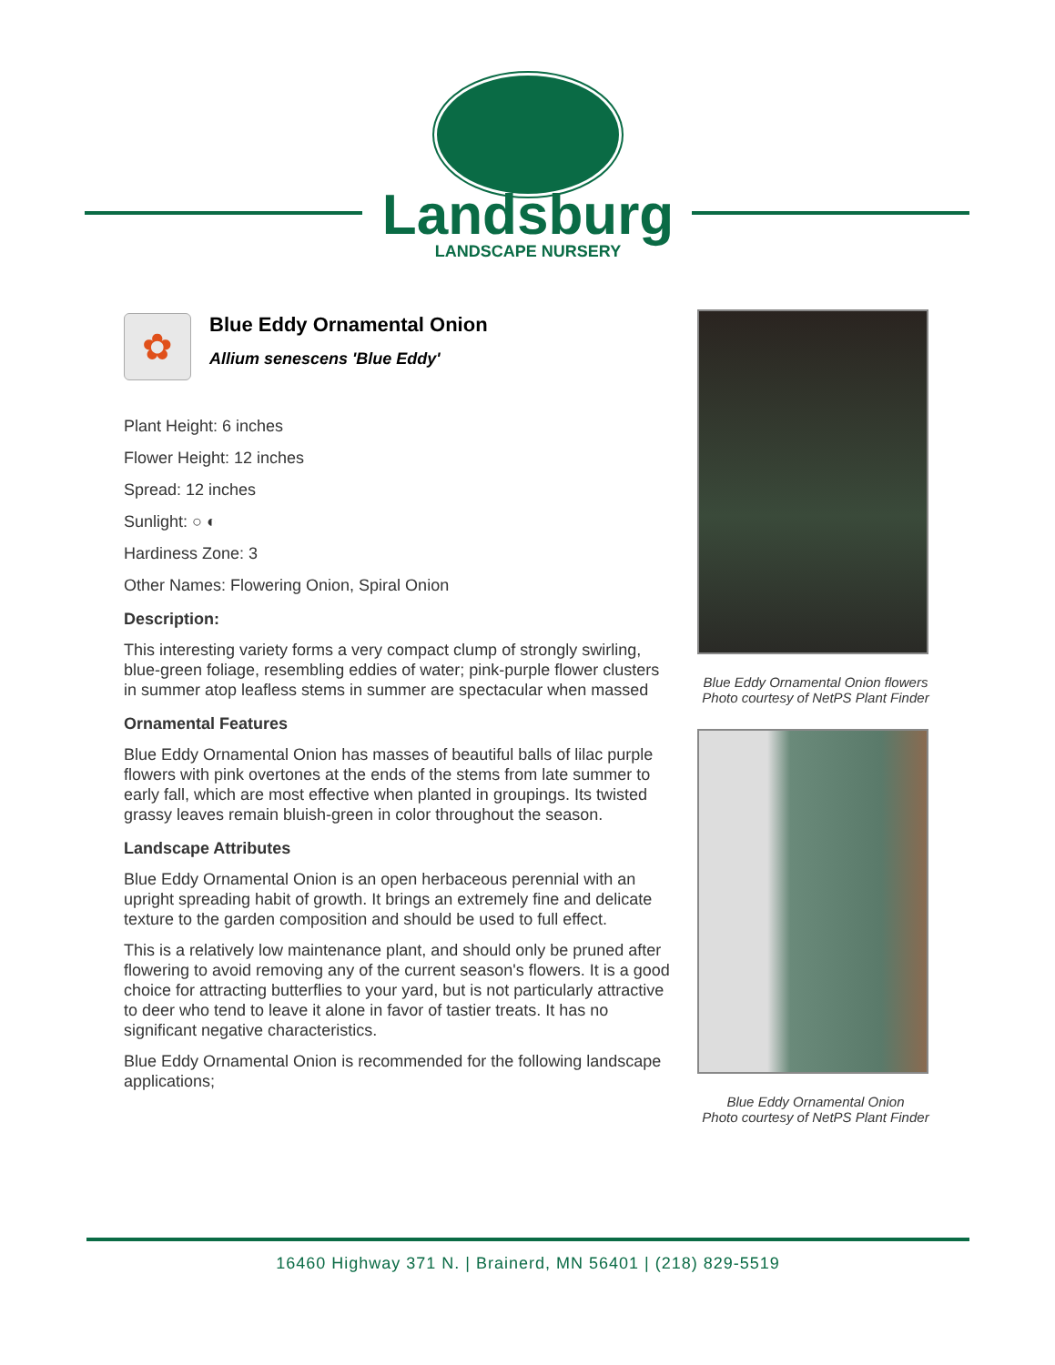Landsburg
LANDSCAPE NURSERY
✿
Blue Eddy Ornamental Onion
Allium senescens 'Blue Eddy'
Plant Height: 6 inches
Flower Height: 12 inches
Spread: 12 inches
Sunlight: ○ ◐
Hardiness Zone: 3
Other Names: Flowering Onion, Spiral Onion
Description:
This interesting variety forms a very compact clump of strongly swirling, blue-green foliage, resembling eddies of water; pink-purple flower clusters in summer atop leafless stems in summer are spectacular when massed
Ornamental Features
Blue Eddy Ornamental Onion has masses of beautiful balls of lilac purple flowers with pink overtones at the ends of the stems from late summer to early fall, which are most effective when planted in groupings. Its twisted grassy leaves remain bluish-green in color throughout the season.
Landscape Attributes
Blue Eddy Ornamental Onion is an open herbaceous perennial with an upright spreading habit of growth. It brings an extremely fine and delicate texture to the garden composition and should be used to full effect.
This is a relatively low maintenance plant, and should only be pruned after flowering to avoid removing any of the current season's flowers. It is a good choice for attracting butterflies to your yard, but is not particularly attractive to deer who tend to leave it alone in favor of tastier treats. It has no significant negative characteristics.
Blue Eddy Ornamental Onion is recommended for the following landscape applications;
Blue Eddy Ornamental Onion flowers
Photo courtesy of NetPS Plant Finder
Blue Eddy Ornamental Onion
Photo courtesy of NetPS Plant Finder
16460 Highway 371 N. | Brainerd, MN 56401 | (218) 829-5519